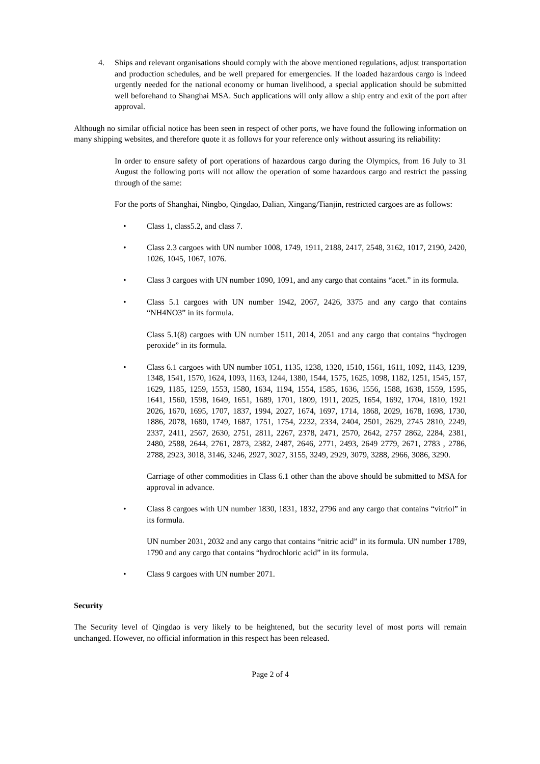4. Ships and relevant organisations should comply with the above mentioned regulations, adjust transportation and production schedules, and be well prepared for emergencies. If the loaded hazardous cargo is indeed urgently needed for the national economy or human livelihood, a special application should be submitted well beforehand to Shanghai MSA. Such applications will only allow a ship entry and exit of the port after approval.
Although no similar official notice has been seen in respect of other ports, we have found the following information on many shipping websites, and therefore quote it as follows for your reference only without assuring its reliability:
In order to ensure safety of port operations of hazardous cargo during the Olympics, from 16 July to 31 August the following ports will not allow the operation of some hazardous cargo and restrict the passing through of the same:
For the ports of Shanghai, Ningbo, Qingdao, Dalian, Xingang/Tianjin, restricted cargoes are as follows:
• Class 1, class5.2, and class 7.
• Class 2.3 cargoes with UN number 1008, 1749, 1911, 2188, 2417, 2548, 3162, 1017, 2190, 2420, 1026, 1045, 1067, 1076.
• Class 3 cargoes with UN number 1090, 1091, and any cargo that contains “acet.” in its formula.
• Class 5.1 cargoes with UN number 1942, 2067, 2426, 3375 and any cargo that contains “NH4NO3” in its formula.
Class 5.1(8) cargoes with UN number 1511, 2014, 2051 and any cargo that contains “hydrogen peroxide” in its formula.
• Class 6.1 cargoes with UN number 1051, 1135, 1238, 1320, 1510, 1561, 1611, 1092, 1143, 1239, 1348, 1541, 1570, 1624, 1093, 1163, 1244, 1380, 1544, 1575, 1625, 1098, 1182, 1251, 1545, 157, 1629, 1185, 1259, 1553, 1580, 1634, 1194, 1554, 1585, 1636, 1556, 1588, 1638, 1559, 1595, 1641, 1560, 1598, 1649, 1651, 1689, 1701, 1809, 1911, 2025, 1654, 1692, 1704, 1810, 1921 2026, 1670, 1695, 1707, 1837, 1994, 2027, 1674, 1697, 1714, 1868, 2029, 1678, 1698, 1730, 1886, 2078, 1680, 1749, 1687, 1751, 1754, 2232, 2334, 2404, 2501, 2629, 2745 2810, 2249, 2337, 2411, 2567, 2630, 2751, 2811, 2267, 2378, 2471, 2570, 2642, 2757 2862, 2284, 2381, 2480, 2588, 2644, 2761, 2873, 2382, 2487, 2646, 2771, 2493, 2649 2779, 2671, 2783 , 2786, 2788, 2923, 3018, 3146, 3246, 2927, 3027, 3155, 3249, 2929, 3079, 3288, 2966, 3086, 3290.
Carriage of other commodities in Class 6.1 other than the above should be submitted to MSA for approval in advance.
• Class 8 cargoes with UN number 1830, 1831, 1832, 2796 and any cargo that contains “vitriol” in its formula.
UN number 2031, 2032 and any cargo that contains “nitric acid” in its formula. UN number 1789, 1790 and any cargo that contains “hydrochloric acid” in its formula.
• Class 9 cargoes with UN number 2071.
Security
The Security level of Qingdao is very likely to be heightened, but the security level of most ports will remain unchanged. However, no official information in this respect has been released.
Page 2 of 4